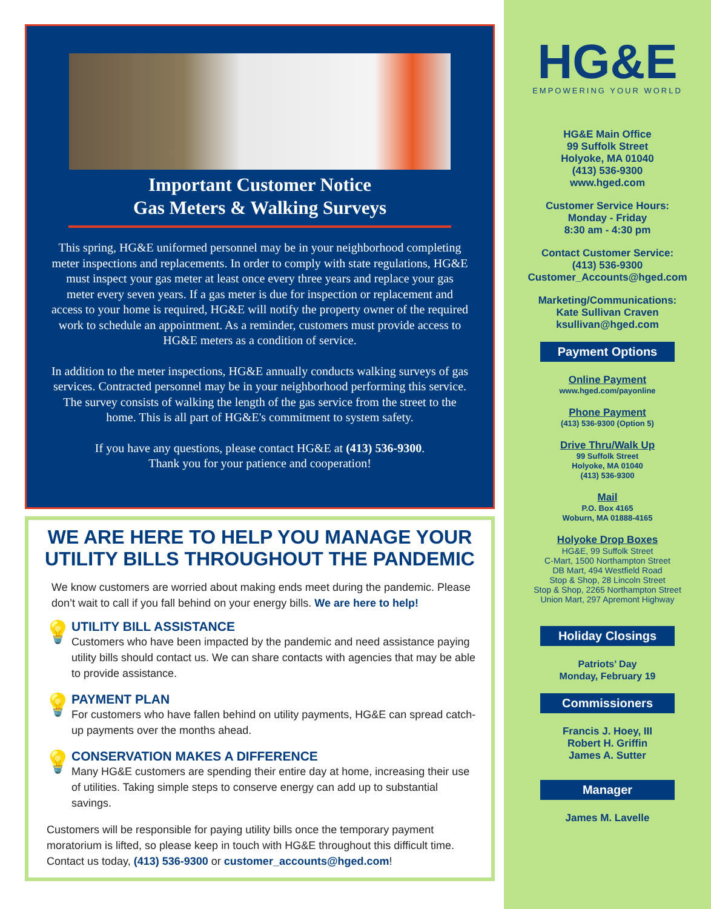Important Customer Notice
Gas Meters & Walking Surveys
This spring, HG&E uniformed personnel may be in your neighborhood completing meter inspections and replacements. In order to comply with state regulations, HG&E must inspect your gas meter at least once every three years and replace your gas meter every seven years. If a gas meter is due for inspection or replacement and access to your home is required, HG&E will notify the property owner of the required work to schedule an appointment. As a reminder, customers must provide access to HG&E meters as a condition of service.
In addition to the meter inspections, HG&E annually conducts walking surveys of gas services. Contracted personnel may be in your neighborhood performing this service. The survey consists of walking the length of the gas service from the street to the home. This is all part of HG&E's commitment to system safety.
If you have any questions, please contact HG&E at (413) 536-9300.
Thank you for your patience and cooperation!
WE ARE HERE TO HELP YOU MANAGE YOUR UTILITY BILLS THROUGHOUT THE PANDEMIC
We know customers are worried about making ends meet during the pandemic. Please don’t wait to call if you fall behind on your energy bills. We are here to help!
💡
UTILITY BILL ASSISTANCE
Customers who have been impacted by the pandemic and need assistance paying utility bills should contact us. We can share contacts with agencies that may be able to provide assistance.
💡
PAYMENT PLAN
For customers who have fallen behind on utility payments, HG&E can spread catch-up payments over the months ahead.
💡
CONSERVATION MAKES A DIFFERENCE
Many HG&E customers are spending their entire day at home, increasing their use of utilities. Taking simple steps to conserve energy can add up to substantial savings.
Customers will be responsible for paying utility bills once the temporary payment moratorium is lifted, so please keep in touch with HG&E throughout this difficult time. Contact us today, (413) 536-9300 or customer_accounts@hged.com!
HG&E
EMPOWERING YOUR WORLD
HG&E Main Office
99 Suffolk Street
Holyoke, MA 01040
(413) 536-9300
www.hged.com
Customer Service Hours:
Monday - Friday
8:30 am - 4:30 pm
Contact Customer Service:
(413) 536-9300
Customer_Accounts@hged.com
Marketing/Communications:
Kate Sullivan Craven
ksullivan@hged.com
Payment Options
Online Payment
www.hged.com/payonline
Phone Payment
(413) 536-9300 (Option 5)
Drive Thru/Walk Up
99 Suffolk Street
Holyoke, MA 01040
(413) 536-9300
Mail
P.O. Box 4165
Woburn, MA 01888-4165
Holyoke Drop Boxes
HG&E, 99 Suffolk Street
C-Mart, 1500 Northampton Street
DB Mart, 494 Westfield Road
Stop & Shop, 28 Lincoln Street
Stop & Shop, 2265 Northampton Street
Union Mart, 297 Apremont Highway
Holiday Closings
Patriots’ Day
Monday, February 19
Commissioners
Francis J. Hoey, III
Robert H. Griffin
James A. Sutter
Manager
James M. Lavelle